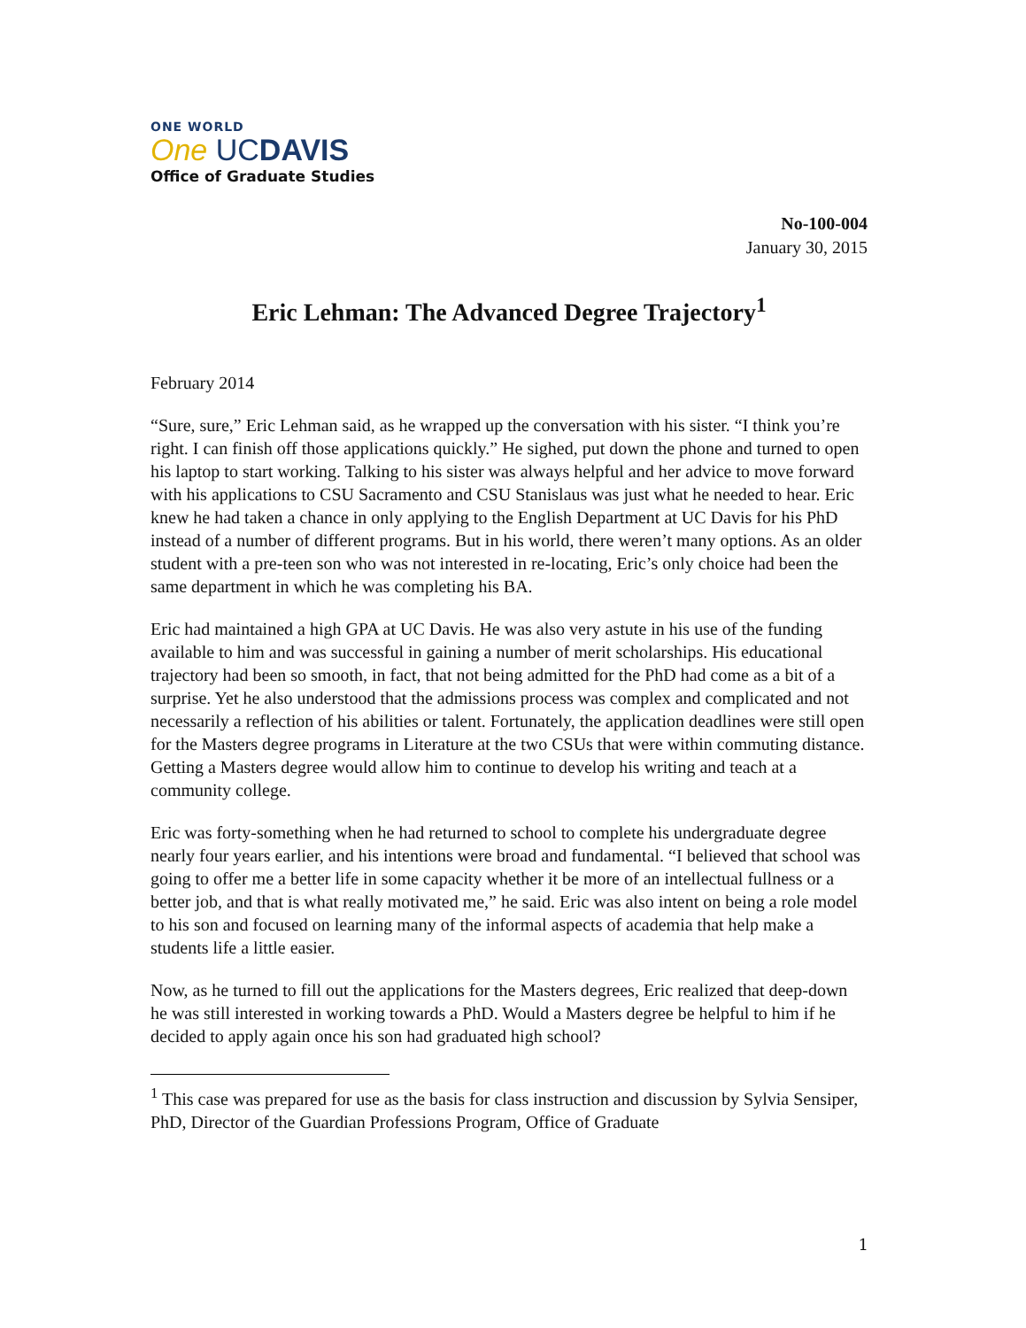ONE WORLD
One UCDAVIS
Office of Graduate Studies
No-100-004
January 30, 2015
Eric Lehman: The Advanced Degree Trajectory<sup>1</sup>
February 2014
“Sure, sure,” Eric Lehman said, as he wrapped up the conversation with his sister. “I think you’re right. I can finish off those applications quickly.” He sighed, put down the phone and turned to open his laptop to start working. Talking to his sister was always helpful and her advice to move forward with his applications to CSU Sacramento and CSU Stanislaus was just what he needed to hear. Eric knew he had taken a chance in only applying to the English Department at UC Davis for his PhD instead of a number of different programs. But in his world, there weren’t many options. As an older student with a pre-teen son who was not interested in re-locating, Eric’s only choice had been the same department in which he was completing his BA.
Eric had maintained a high GPA at UC Davis. He was also very astute in his use of the funding available to him and was successful in gaining a number of merit scholarships. His educational trajectory had been so smooth, in fact, that not being admitted for the PhD had come as a bit of a surprise. Yet he also understood that the admissions process was complex and complicated and not necessarily a reflection of his abilities or talent. Fortunately, the application deadlines were still open for the Masters degree programs in Literature at the two CSUs that were within commuting distance. Getting a Masters degree would allow him to continue to develop his writing and teach at a community college.
Eric was forty-something when he had returned to school to complete his undergraduate degree nearly four years earlier, and his intentions were broad and fundamental. “I believed that school was going to offer me a better life in some capacity whether it be more of an intellectual fullness or a better job, and that is what really motivated me,” he said. Eric was also intent on being a role model to his son and focused on learning many of the informal aspects of academia that help make a students life a little easier.
Now, as he turned to fill out the applications for the Masters degrees, Eric realized that deep-down he was still interested in working towards a PhD. Would a Masters degree be helpful to him if he decided to apply again once his son had graduated high school?
<sup>1</sup> This case was prepared for use as the basis for class instruction and discussion by Sylvia Sensiper, PhD, Director of the Guardian Professions Program, Office of Graduate
1